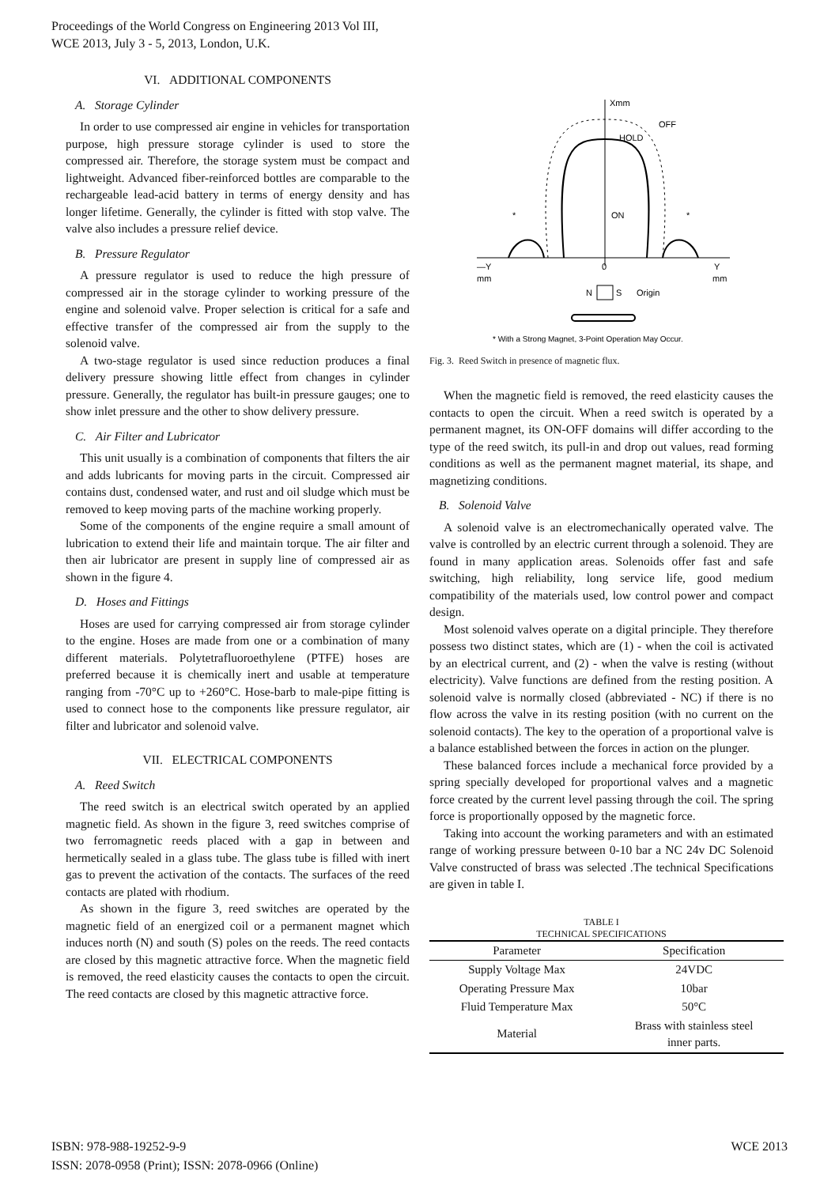Proceedings of the World Congress on Engineering 2013 Vol III,
WCE 2013, July 3 - 5, 2013, London, U.K.
VI. ADDITIONAL COMPONENTS
A. Storage Cylinder
In order to use compressed air engine in vehicles for transportation purpose, high pressure storage cylinder is used to store the compressed air. Therefore, the storage system must be compact and lightweight. Advanced fiber-reinforced bottles are comparable to the rechargeable lead-acid battery in terms of energy density and has longer lifetime. Generally, the cylinder is fitted with stop valve. The valve also includes a pressure relief device.
B. Pressure Regulator
A pressure regulator is used to reduce the high pressure of compressed air in the storage cylinder to working pressure of the engine and solenoid valve. Proper selection is critical for a safe and effective transfer of the compressed air from the supply to the solenoid valve.
A two-stage regulator is used since reduction produces a final delivery pressure showing little effect from changes in cylinder pressure. Generally, the regulator has built-in pressure gauges; one to show inlet pressure and the other to show delivery pressure.
C. Air Filter and Lubricator
This unit usually is a combination of components that filters the air and adds lubricants for moving parts in the circuit. Compressed air contains dust, condensed water, and rust and oil sludge which must be removed to keep moving parts of the machine working properly.
Some of the components of the engine require a small amount of lubrication to extend their life and maintain torque. The air filter and then air lubricator are present in supply line of compressed air as shown in the figure 4.
D. Hoses and Fittings
Hoses are used for carrying compressed air from storage cylinder to the engine. Hoses are made from one or a combination of many different materials. Polytetrafluoroethylene (PTFE) hoses are preferred because it is chemically inert and usable at temperature ranging from -70°C up to +260°C. Hose-barb to male-pipe fitting is used to connect hose to the components like pressure regulator, air filter and lubricator and solenoid valve.
VII. ELECTRICAL COMPONENTS
A. Reed Switch
The reed switch is an electrical switch operated by an applied magnetic field. As shown in the figure 3, reed switches comprise of two ferromagnetic reeds placed with a gap in between and hermetically sealed in a glass tube. The glass tube is filled with inert gas to prevent the activation of the contacts. The surfaces of the reed contacts are plated with rhodium.
As shown in the figure 3, reed switches are operated by the magnetic field of an energized coil or a permanent magnet which induces north (N) and south (S) poles on the reeds. The reed contacts are closed by this magnetic attractive force. When the magnetic field is removed, the reed elasticity causes the contacts to open the circuit. The reed contacts are closed by this magnetic attractive force.
Xmm
OFF
HOLD
ON
*
*
—Y
mm
0
Y
mm
N
S
Origin
* With a Strong Magnet, 3-Point Operation May Occur.
Fig. 3. Reed Switch in presence of magnetic flux.
When the magnetic field is removed, the reed elasticity causes the contacts to open the circuit. When a reed switch is operated by a permanent magnet, its ON-OFF domains will differ according to the type of the reed switch, its pull-in and drop out values, read forming conditions as well as the permanent magnet material, its shape, and magnetizing conditions.
B. Solenoid Valve
A solenoid valve is an electromechanically operated valve. The valve is controlled by an electric current through a solenoid. They are found in many application areas. Solenoids offer fast and safe switching, high reliability, long service life, good medium compatibility of the materials used, low control power and compact design.
Most solenoid valves operate on a digital principle. They therefore possess two distinct states, which are (1) - when the coil is activated by an electrical current, and (2) - when the valve is resting (without electricity). Valve functions are defined from the resting position. A solenoid valve is normally closed (abbreviated - NC) if there is no flow across the valve in its resting position (with no current on the solenoid contacts). The key to the operation of a proportional valve is a balance established between the forces in action on the plunger.
These balanced forces include a mechanical force provided by a spring specially developed for proportional valves and a magnetic force created by the current level passing through the coil. The spring force is proportionally opposed by the magnetic force.
Taking into account the working parameters and with an estimated range of working pressure between 0-10 bar a NC 24v DC Solenoid Valve constructed of brass was selected .The technical Specifications are given in table I.
TABLE I
TECHNICAL SPECIFICATIONS
| Parameter | Specification |
| --- | --- |
| Supply Voltage Max | 24VDC |
| Operating Pressure Max | 10bar |
| Fluid Temperature Max | 50°C |
| Material | Brass with stainless steel inner parts. |
ISBN: 978-988-19252-9-9
ISSN: 2078-0958 (Print); ISSN: 2078-0966 (Online)
WCE 2013